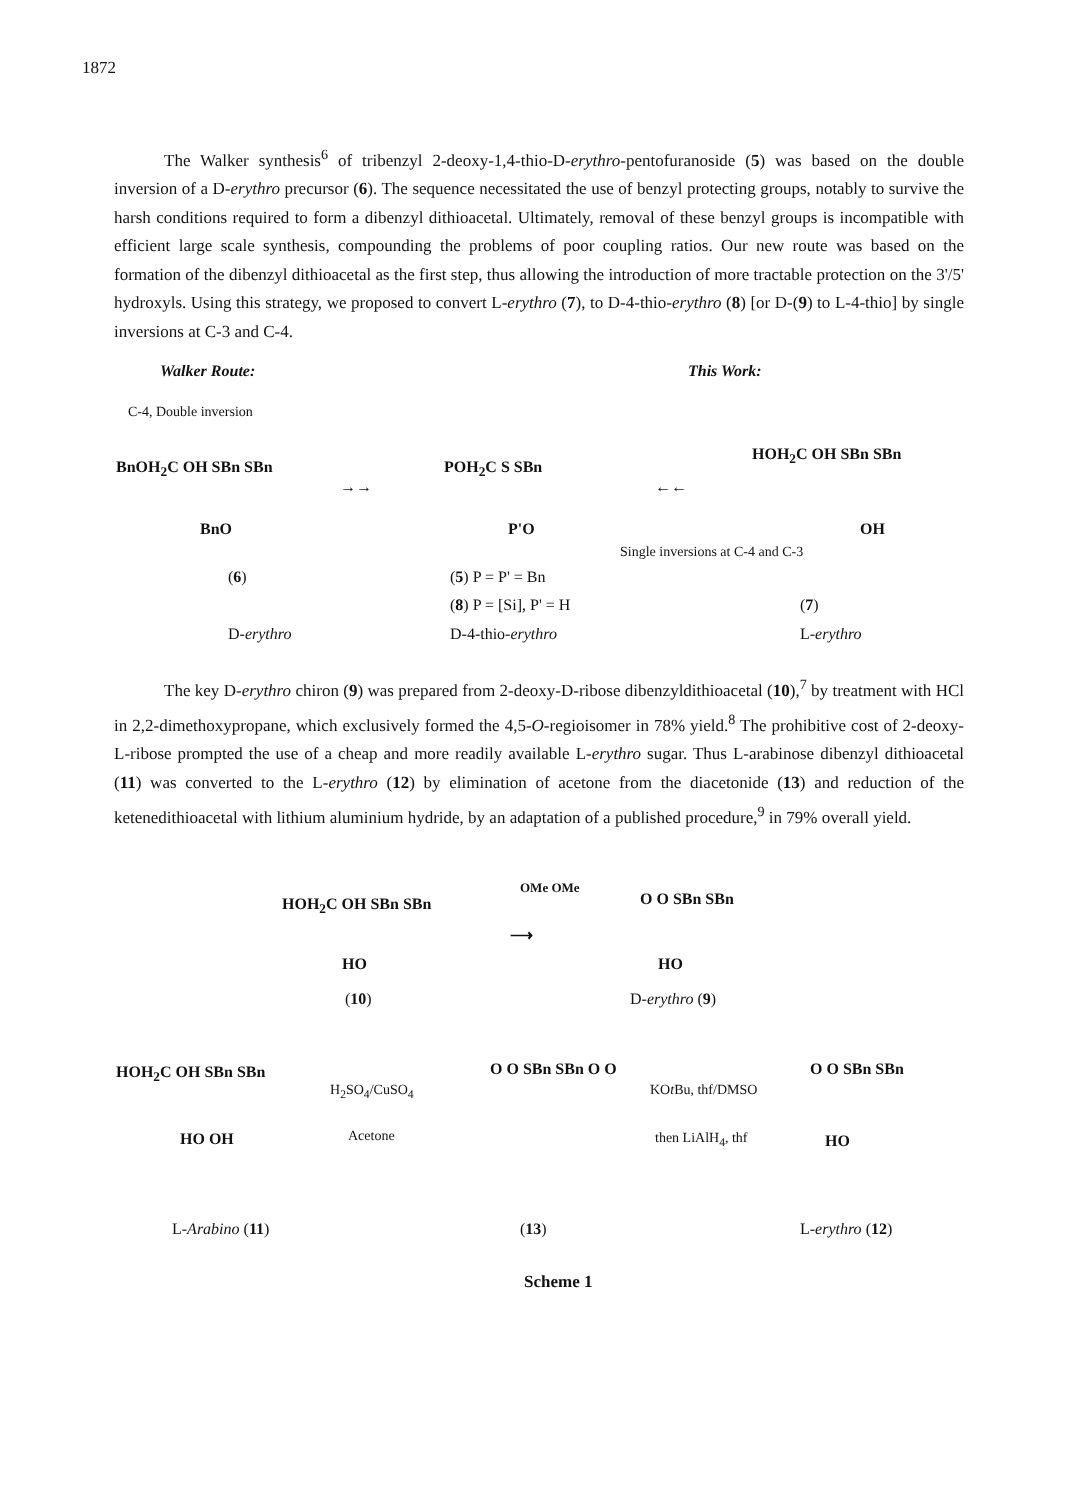1872
The Walker synthesis<sup>6</sup> of tribenzyl 2-deoxy-1,4-thio-D-erythro-pentofuranoside (5) was based on the double inversion of a D-erythro precursor (6). The sequence necessitated the use of benzyl protecting groups, notably to survive the harsh conditions required to form a dibenzyl dithioacetal. Ultimately, removal of these benzyl groups is incompatible with efficient large scale synthesis, compounding the problems of poor coupling ratios. Our new route was based on the formation of the dibenzyl dithioacetal as the first step, thus allowing the introduction of more tractable protection on the 3'/5' hydroxyls. Using this strategy, we proposed to convert L-erythro (7), to D-4-thio-erythro (8) [or D-(9) to L-4-thio] by single inversions at C-3 and C-4.
Walker Route: This Work:
C-4, Double inversion
BnOH<sub>2</sub>C OH SBn SBn
BnO
POH<sub>2</sub>C S SBn
P'O
→→ ←←
HOH<sub>2</sub>C OH SBn SBn
OH
Single inversions at C-4 and C-3
(6) (5) P = P' = Bn
(8) P = [Si], P' = H (7)
D-erythro D-4-thio-erythro L-erythro
The key D-erythro chiron (9) was prepared from 2-deoxy-D-ribose dibenzyldithioacetal (10),<sup>7</sup> by treatment with HCl in 2,2-dimethoxypropane, which exclusively formed the 4,5-O-regioisomer in 78% yield.<sup>8</sup> The prohibitive cost of 2-deoxy-L-ribose prompted the use of a cheap and more readily available L-erythro sugar. Thus L-arabinose dibenzyl dithioacetal (11) was converted to the L-erythro (12) by elimination of acetone from the diacetonide (13) and reduction of the ketenedithioacetal with lithium aluminium hydride, by an adaptation of a published procedure,<sup>9</sup> in 79% overall yield.
HOH<sub>2</sub>C OH SBn SBn
HO
OMe OMe
⟶
O O SBn SBn
HO
(10) D-erythro (9)
HOH<sub>2</sub>C OH SBn SBn
HO OH
H<sub>2</sub>SO<sub>4</sub>/CuSO<sub>4</sub>
Acetone
O O SBn SBn O O
KOt Bu, thf/DMSO
then LiAlH<sub>4</sub>, thf
O O SBn SBn
HO
L-Arabino (11) (13) L-erythro (12)
Scheme 1